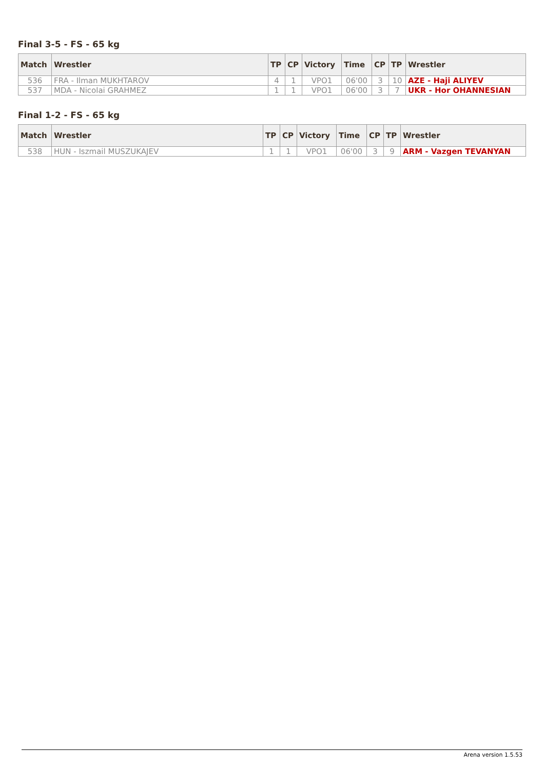Final 3-5 - FS - 65 kg
| Match | Wrestler | TP | CP | Victory | Time | CP | TP | Wrestler |
| --- | --- | --- | --- | --- | --- | --- | --- | --- |
| 536 | FRA - Ilman MUKHTAROV | 4 | 1 | VPO1 | 06'00 | 3 | 10 | AZE - Haji ALIYEV |
| 537 | MDA - Nicolai GRAHMEZ | 1 | 1 | VPO1 | 06'00 | 3 | 7 | UKR - Hor OHANNESIAN |
Final 1-2 - FS - 65 kg
| Match | Wrestler | TP | CP | Victory | Time | CP | TP | Wrestler |
| --- | --- | --- | --- | --- | --- | --- | --- | --- |
| 538 | HUN - Iszmail MUSZUKAJEV | 1 | 1 | VPO1 | 06'00 | 3 | 9 | ARM - Vazgen TEVANYAN |
Arena version 1.5.53